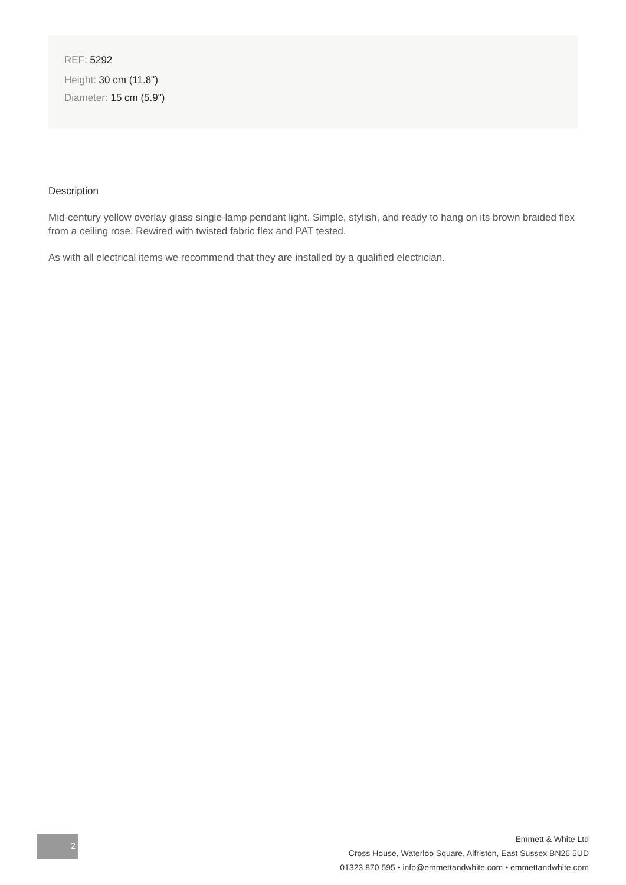REF: 5292
Height: 30 cm (11.8")
Diameter: 15 cm (5.9")
Description
Mid-century yellow overlay glass single-lamp pendant light. Simple, stylish, and ready to hang on its brown braided flex from a ceiling rose. Rewired with twisted fabric flex and PAT tested.
As with all electrical items we recommend that they are installed by a qualified electrician.
2
Emmett & White Ltd
Cross House, Waterloo Square, Alfriston, East Sussex BN26 5UD
01323 870 595 • info@emmettandwhite.com • emmettandwhite.com